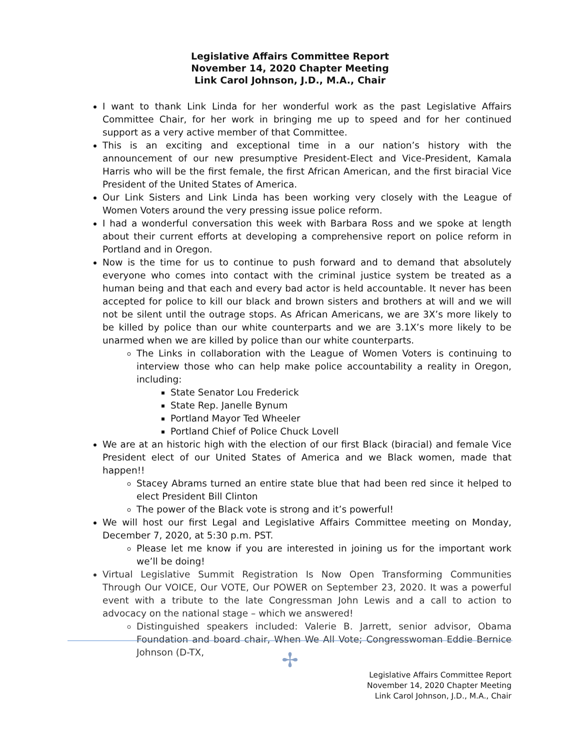Legislative Affairs Committee Report
November 14, 2020 Chapter Meeting
Link Carol Johnson, J.D., M.A., Chair
I want to thank Link Linda for her wonderful work as the past Legislative Affairs Committee Chair, for her work in bringing me up to speed and for her continued support as a very active member of that Committee.
This is an exciting and exceptional time in a our nation’s history with the announcement of our new presumptive President-Elect and Vice-President, Kamala Harris who will be the first female, the first African American, and the first biracial Vice President of the United States of America.
Our Link Sisters and Link Linda has been working very closely with the League of Women Voters around the very pressing issue police reform.
I had a wonderful conversation this week with Barbara Ross and we spoke at length about their current efforts at developing a comprehensive report on police reform in Portland and in Oregon.
Now is the time for us to continue to push forward and to demand that absolutely everyone who comes into contact with the criminal justice system be treated as a human being and that each and every bad actor is held accountable. It never has been accepted for police to kill our black and brown sisters and brothers at will and we will not be silent until the outrage stops. As African Americans, we are 3X’s more likely to be killed by police than our white counterparts and we are 3.1X’s more likely to be unarmed when we are killed by police than our white counterparts.
The Links in collaboration with the League of Women Voters is continuing to interview those who can help make police accountability a reality in Oregon, including:
State Senator Lou Frederick
State Rep. Janelle Bynum
Portland Mayor Ted Wheeler
Portland Chief of Police Chuck Lovell
We are at an historic high with the election of our first Black (biracial) and female Vice President elect of our United States of America and we Black women, made that happen!!
Stacey Abrams turned an entire state blue that had been red since it helped to elect President Bill Clinton
The power of the Black vote is strong and it’s powerful!
We will host our first Legal and Legislative Affairs Committee meeting on Monday, December 7, 2020, at 5:30 p.m. PST.
Please let me know if you are interested in joining us for the important work we’ll be doing!
Virtual Legislative Summit Registration Is Now Open Transforming Communities Through Our VOICE, Our VOTE, Our POWER on September 23, 2020. It was a powerful event with a tribute to the late Congressman John Lewis and a call to action to advocacy on the national stage – which we answered!
Distinguished speakers included: Valerie B. Jarrett, senior advisor, Obama Foundation and board chair, When We All Vote; Congresswoman Eddie Bernice Johnson (D-TX,
✢
Legislative Affairs Committee Report
November 14, 2020 Chapter Meeting
Link Carol Johnson, J.D., M.A., Chair